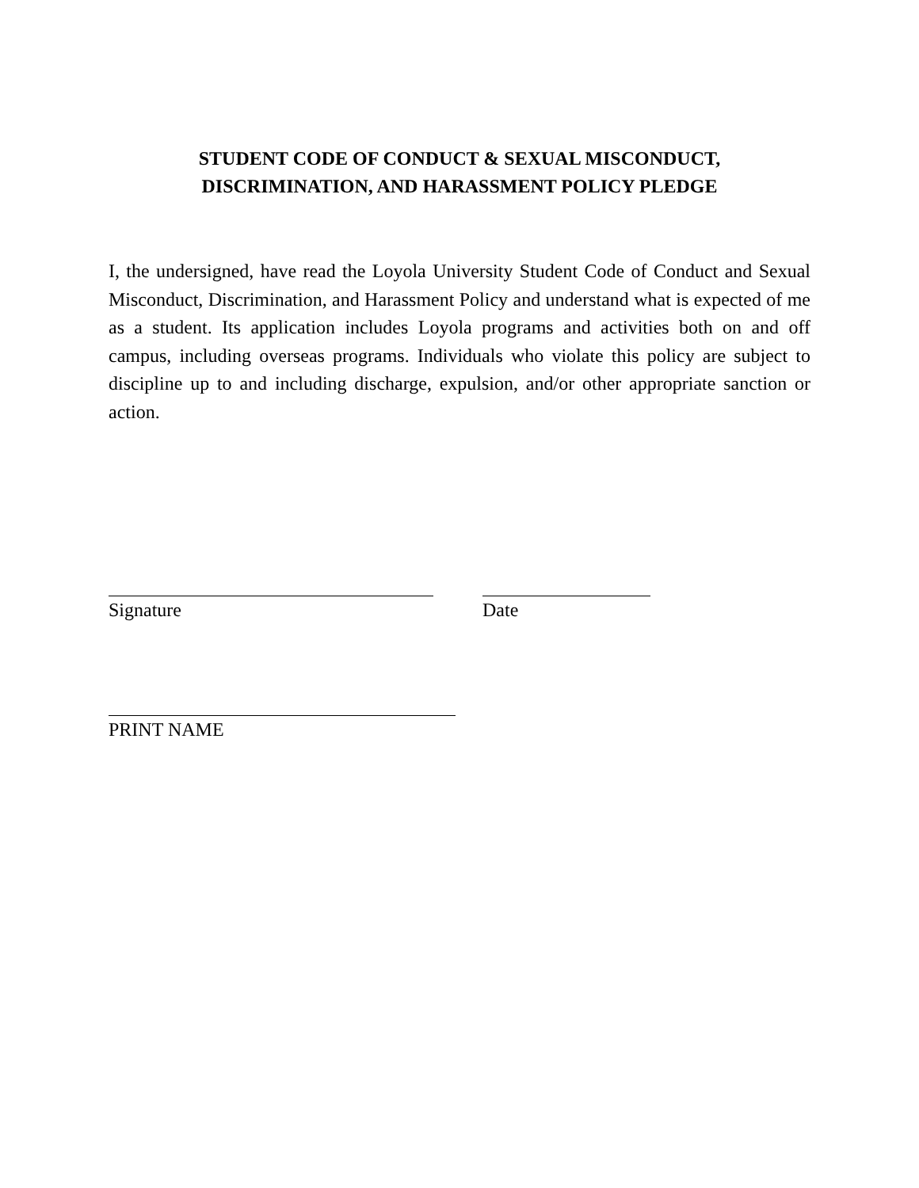STUDENT CODE OF CONDUCT & SEXUAL MISCONDUCT,
DISCRIMINATION, AND HARASSMENT POLICY PLEDGE
I, the undersigned, have read the Loyola University Student Code of Conduct and Sexual Misconduct, Discrimination, and Harassment Policy and understand what is expected of me as a student. Its application includes Loyola programs and activities both on and off campus, including overseas programs. Individuals who violate this policy are subject to discipline up to and including discharge, expulsion, and/or other appropriate sanction or action.
Signature Date
PRINT NAME